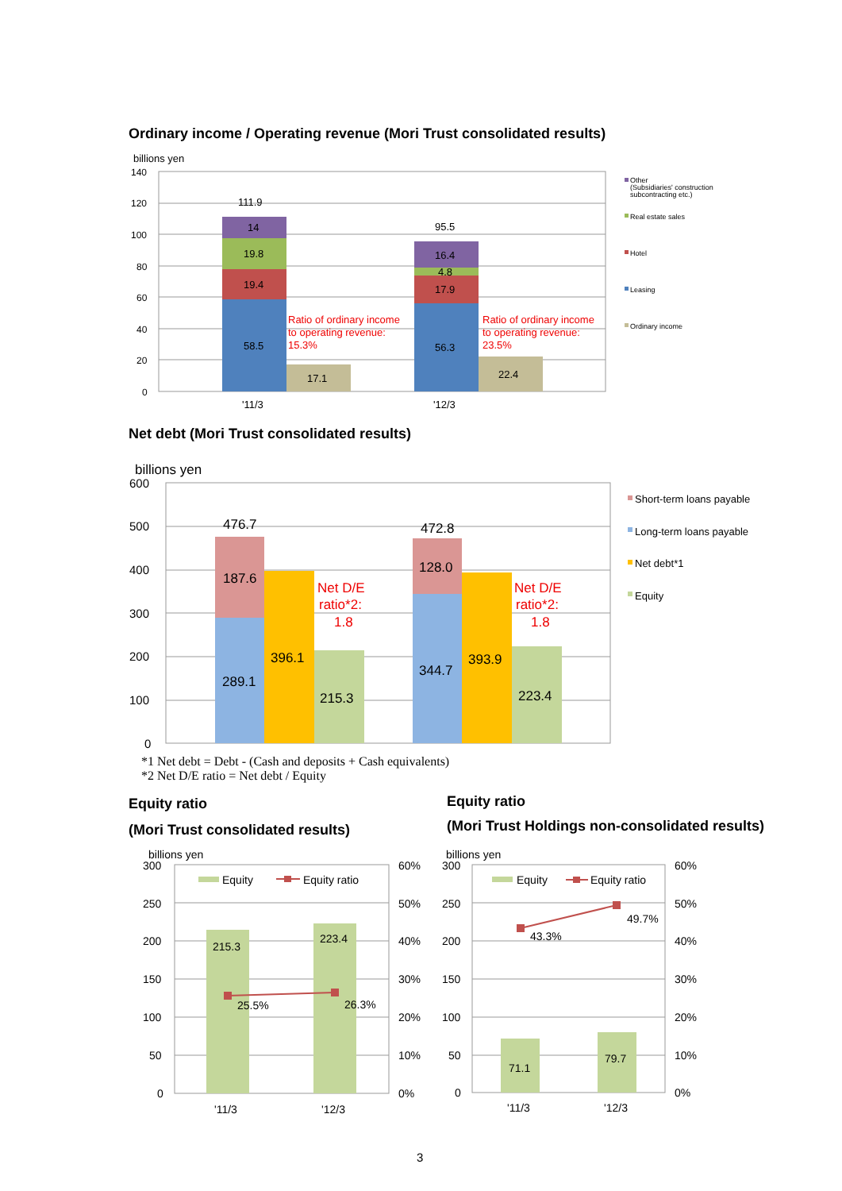Ordinary income / Operating revenue (Mori Trust consolidated results)
billions yen
140
120
100
80
60
40
20
0
111.9
14
19.8
19.4
58.5
17.1
95.5
16.4
4.8
17.9
56.3
22.4
Ratio of ordinary income
to operating revenue:
15.3%
Ratio of ordinary income
to operating revenue:
23.5%
'11/3
'12/3
Other
(Subsidiaries' construction
subcontracting etc.)
Real estate sales
Hotel
Leasing
Ordinary income
Net debt (Mori Trust consolidated results)
billions yen
600
500
400
300
200
100
0
476.7
187.6
289.1
396.1
215.3
472.8
128.0
344.7
393.9
223.4
Net D/E
ratio*2:
1.8
Net D/E
ratio*2:
1.8
Short-term loans payable
Long-term loans payable
Net debt*1
Equity
*1 Net debt = Debt - (Cash and deposits + Cash equivalents)
*2 Net D/E ratio = Net debt / Equity
Equity ratio
(Mori Trust consolidated results)
Equity ratio
(Mori Trust Holdings non-consolidated results)
billions yen
300
250
200
150
100
50
0
60%
50%
40%
30%
20%
10%
0%
215.3
223.4
25.5%
26.3%
Equity
Equity ratio
'11/3
'12/3
billions yen
300
250
200
150
100
50
0
60%
50%
40%
30%
20%
10%
0%
71.1
79.7
43.3%
49.7%
Equity
Equity ratio
'11/3
'12/3
3